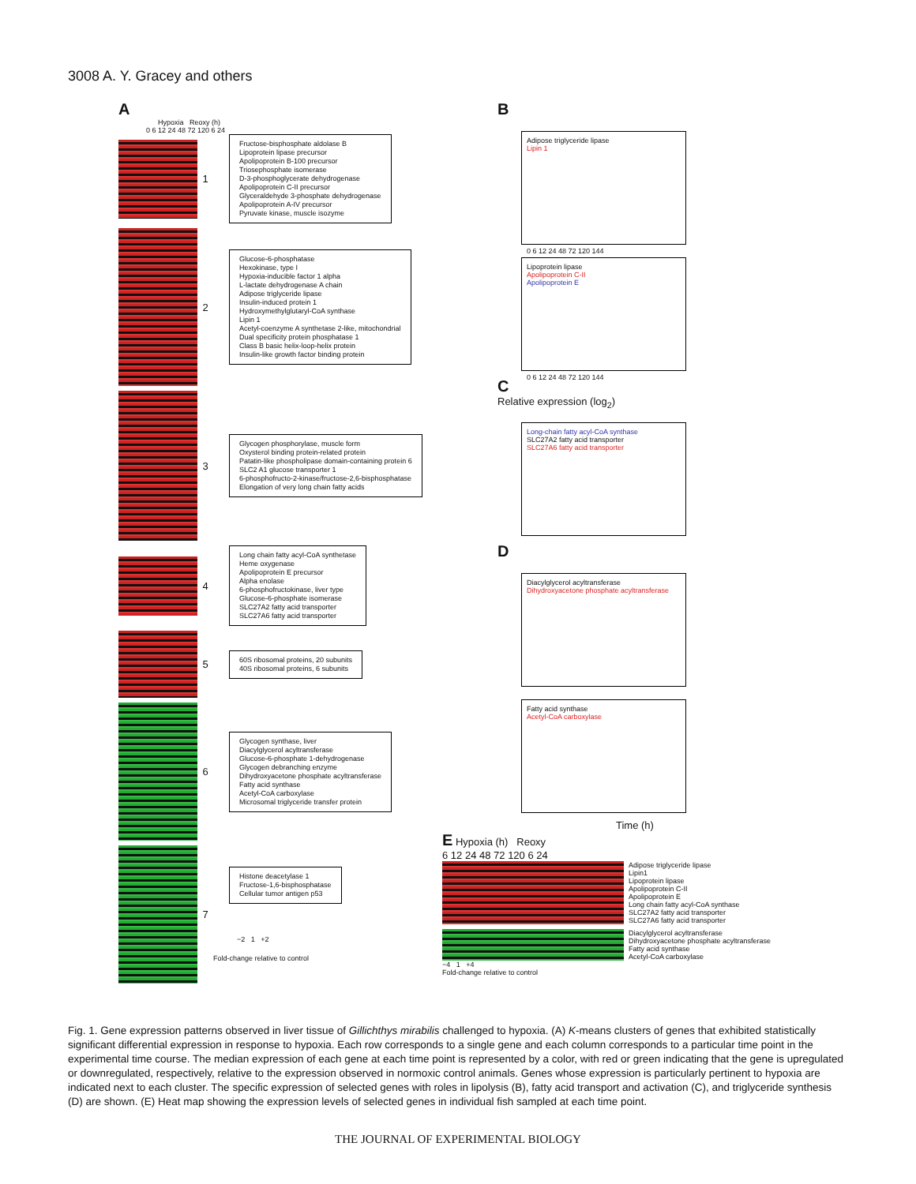3008 A. Y. Gracey and others
A
Hypoxia Reoxy (h)
0 6 12 24 48 72 120 6 24
1
Fructose-bisphosphate aldolase B
Lipoprotein lipase precursor
Apolipoprotein B-100 precursor
Triosephosphate isomerase
D-3-phosphoglycerate dehydrogenase
Apolipoprotein C-II precursor
Glyceraldehyde 3-phosphate dehydrogenase
Apolipoprotein A-IV precursor
Pyruvate kinase, muscle isozyme
2
Glucose-6-phosphatase
Hexokinase, type I
Hypoxia-inducible factor 1 alpha
L-lactate dehydrogenase A chain
Adipose triglyceride lipase
Insulin-induced protein 1
Hydroxymethylglutaryl-CoA synthase
Lipin 1
Acetyl-coenzyme A synthetase 2-like, mitochondrial
Dual specificity protein phosphatase 1
Class B basic helix-loop-helix protein
Insulin-like growth factor binding protein
3
Glycogen phosphorylase, muscle form
Oxysterol binding protein-related protein
Patatin-like phospholipase domain-containing protein 6
SLC2 A1 glucose transporter 1
6-phosphofructo-2-kinase/fructose-2,6-bisphosphatase
Elongation of very long chain fatty acids
4
Long chain fatty acyl-CoA synthetase
Heme oxygenase
Apolipoprotein E precursor
Alpha enolase
6-phosphofructokinase, liver type
Glucose-6-phosphate isomerase
SLC27A2 fatty acid transporter
SLC27A6 fatty acid transporter
5
60S ribosomal proteins, 20 subunits
40S ribosomal proteins, 6 subunits
6
Glycogen synthase, liver
Diacylglycerol acyltransferase
Glucose-6-phosphate 1-dehydrogenase
Glycogen debranching enzyme
Dihydroxyacetone phosphate acyltransferase
Fatty acid synthase
Acetyl-CoA carboxylase
Microsomal triglyceride transfer protein
7
Histone deacetylase 1
Fructose-1,6-bisphosphatase
Cellular tumor antigen p53
−2 1 +2
Fold-change relative to control
B
Adipose triglyceride lipase
Lipin 1
0 6 12 24 48 72 120 144
Lipoprotein lipase
Apolipoprotein C-II
Apolipoprotein E
0 6 12 24 48 72 120 144
C
Relative expression (log<sub>2</sub>)
Long-chain fatty acyl-CoA synthase
SLC27A2 fatty acid transporter
SLC27A6 fatty acid transporter
D
Diacylglycerol acyltransferase
Dihydroxyacetone phosphate acyltransferase
Fatty acid synthase
Acetyl-CoA carboxylase
Time (h)
E Hypoxia (h) Reoxy
6 12 24 48 72 120 6 24
Adipose triglyceride lipase
Lipin1
Lipoprotein lipase
Apolipoprotein C-II
Apolipoprotein E
Long chain fatty acyl-CoA synthase
SLC27A2 fatty acid transporter
SLC27A6 fatty acid transporter
Diacylglycerol acyltransferase
Dihydroxyacetone phosphate acyltransferase
Fatty acid synthase
Acetyl-CoA carboxylase
−4 1 +4
Fold-change relative to control
Fig. 1. Gene expression patterns observed in liver tissue of Gillichthys mirabilis challenged to hypoxia. (A) K-means clusters of genes that exhibited statistically significant differential expression in response to hypoxia. Each row corresponds to a single gene and each column corresponds to a particular time point in the experimental time course. The median expression of each gene at each time point is represented by a color, with red or green indicating that the gene is upregulated or downregulated, respectively, relative to the expression observed in normoxic control animals. Genes whose expression is particularly pertinent to hypoxia are indicated next to each cluster. The specific expression of selected genes with roles in lipolysis (B), fatty acid transport and activation (C), and triglyceride synthesis (D) are shown. (E) Heat map showing the expression levels of selected genes in individual fish sampled at each time point.
THE JOURNAL OF EXPERIMENTAL BIOLOGY